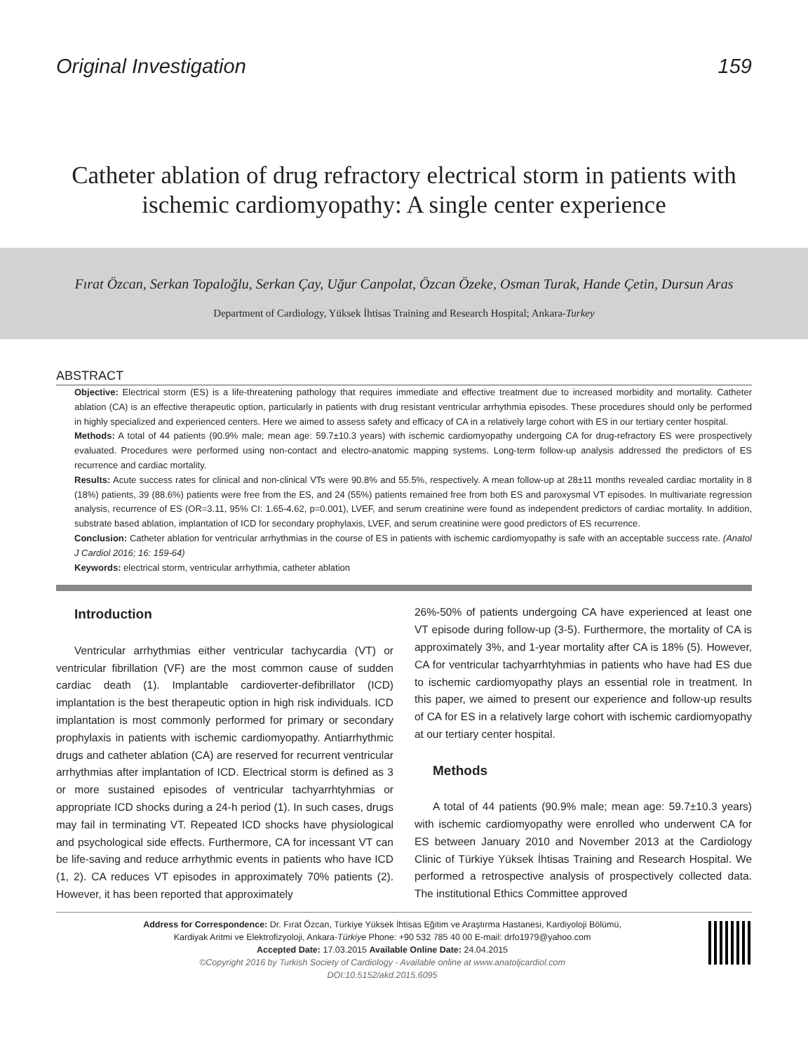Original Investigation 159
Catheter ablation of drug refractory electrical storm in patients with ischemic cardiomyopathy: A single center experience
Fırat Özcan, Serkan Topaloğlu, Serkan Çay, Uğur Canpolat, Özcan Özeke, Osman Turak, Hande Çetin, Dursun Aras
Department of Cardiology, Yüksek İhtisas Training and Research Hospital; Ankara-Turkey
ABSTRACT
Objective: Electrical storm (ES) is a life-threatening pathology that requires immediate and effective treatment due to increased morbidity and mortality. Catheter ablation (CA) is an effective therapeutic option, particularly in patients with drug resistant ventricular arrhythmia episodes. These procedures should only be performed in highly specialized and experienced centers. Here we aimed to assess safety and efficacy of CA in a relatively large cohort with ES in our tertiary center hospital.
Methods: A total of 44 patients (90.9% male; mean age: 59.7±10.3 years) with ischemic cardiomyopathy undergoing CA for drug-refractory ES were prospectively evaluated. Procedures were performed using non-contact and electro-anatomic mapping systems. Long-term follow-up analysis addressed the predictors of ES recurrence and cardiac mortality.
Results: Acute success rates for clinical and non-clinical VTs were 90.8% and 55.5%, respectively. A mean follow-up at 28±11 months revealed cardiac mortality in 8 (18%) patients, 39 (88.6%) patients were free from the ES, and 24 (55%) patients remained free from both ES and paroxysmal VT episodes. In multivariate regression analysis, recurrence of ES (OR=3.11, 95% CI: 1.65-4.62, p=0.001), LVEF, and serum creatinine were found as independent predictors of cardiac mortality. In addition, substrate based ablation, implantation of ICD for secondary prophylaxis, LVEF, and serum creatinine were good predictors of ES recurrence.
Conclusion: Catheter ablation for ventricular arrhythmias in the course of ES in patients with ischemic cardiomyopathy is safe with an acceptable success rate. (Anatol J Cardiol 2016; 16: 159-64)
Keywords: electrical storm, ventricular arrhythmia, catheter ablation
Introduction
Ventricular arrhythmias either ventricular tachycardia (VT) or ventricular fibrillation (VF) are the most common cause of sudden cardiac death (1). Implantable cardioverter-defibrillator (ICD) implantation is the best therapeutic option in high risk individuals. ICD implantation is most commonly performed for primary or secondary prophylaxis in patients with ischemic cardiomyopathy. Antiarrhythmic drugs and catheter ablation (CA) are reserved for recurrent ventricular arrhythmias after implantation of ICD. Electrical storm is defined as 3 or more sustained episodes of ventricular tachyarrhtyhmias or appropriate ICD shocks during a 24-h period (1). In such cases, drugs may fail in terminating VT. Repeated ICD shocks have physiological and psychological side effects. Furthermore, CA for incessant VT can be life-saving and reduce arrhythmic events in patients who have ICD (1, 2). CA reduces VT episodes in approximately 70% patients (2). However, it has been reported that approximately
26%-50% of patients undergoing CA have experienced at least one VT episode during follow-up (3-5). Furthermore, the mortality of CA is approximately 3%, and 1-year mortality after CA is 18% (5). However, CA for ventricular tachyarrhtyhmias in patients who have had ES due to ischemic cardiomyopathy plays an essential role in treatment. In this paper, we aimed to present our experience and follow-up results of CA for ES in a relatively large cohort with ischemic cardiomyopathy at our tertiary center hospital.
Methods
A total of 44 patients (90.9% male; mean age: 59.7±10.3 years) with ischemic cardiomyopathy were enrolled who underwent CA for ES between January 2010 and November 2013 at the Cardiology Clinic of Türkiye Yüksek İhtisas Training and Research Hospital. We performed a retrospective analysis of prospectively collected data. The institutional Ethics Committee approved
Address for Correspondence: Dr. Fırat Özcan, Türkiye Yüksek İhtisas Eğitim ve Araştırma Hastanesi, Kardiyoloji Bölümü,
Kardiyak Aritmi ve Elektrofizyoloji, Ankara-Türkiye Phone: +90 532 785 40 00 E-mail: drfo1979@yahoo.com
Accepted Date: 17.03.2015 Available Online Date: 24.04.2015
©Copyright 2016 by Turkish Society of Cardiology - Available online at www.anatoljcardiol.com
DOI:10.5152/akd.2015.6095